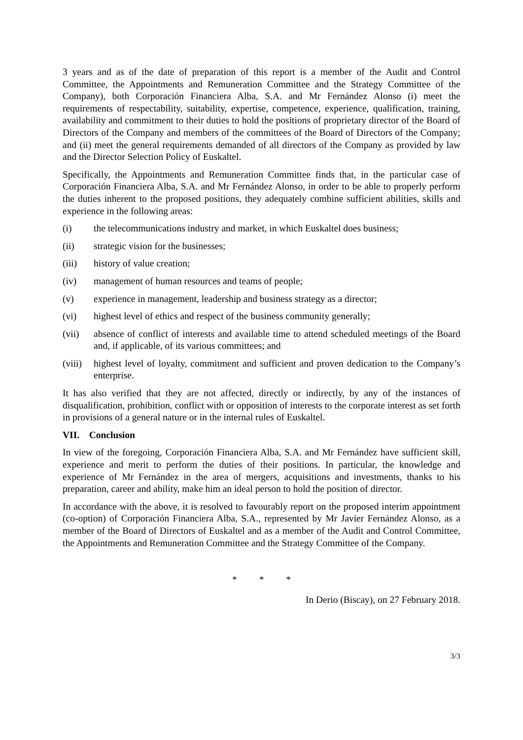3 years and as of the date of preparation of this report is a member of the Audit and Control Committee, the Appointments and Remuneration Committee and the Strategy Committee of the Company), both Corporación Financiera Alba, S.A. and Mr Fernández Alonso (i) meet the requirements of respectability, suitability, expertise, competence, experience, qualification, training, availability and commitment to their duties to hold the positions of proprietary director of the Board of Directors of the Company and members of the committees of the Board of Directors of the Company; and (ii) meet the general requirements demanded of all directors of the Company as provided by law and the Director Selection Policy of Euskaltel.
Specifically, the Appointments and Remuneration Committee finds that, in the particular case of Corporación Financiera Alba, S.A. and Mr Fernández Alonso, in order to be able to properly perform the duties inherent to the proposed positions, they adequately combine sufficient abilities, skills and experience in the following areas:
(i) the telecommunications industry and market, in which Euskaltel does business;
(ii) strategic vision for the businesses;
(iii) history of value creation;
(iv) management of human resources and teams of people;
(v) experience in management, leadership and business strategy as a director;
(vi) highest level of ethics and respect of the business community generally;
(vii) absence of conflict of interests and available time to attend scheduled meetings of the Board and, if applicable, of its various committees; and
(viii) highest level of loyalty, commitment and sufficient and proven dedication to the Company’s enterprise.
It has also verified that they are not affected, directly or indirectly, by any of the instances of disqualification, prohibition, conflict with or opposition of interests to the corporate interest as set forth in provisions of a general nature or in the internal rules of Euskaltel.
VII. Conclusion
In view of the foregoing, Corporación Financiera Alba, S.A. and Mr Fernández have sufficient skill, experience and merit to perform the duties of their positions. In particular, the knowledge and experience of Mr Fernández in the area of mergers, acquisitions and investments, thanks to his preparation, career and ability, make him an ideal person to hold the position of director.
In accordance with the above, it is resolved to favourably report on the proposed interim appointment (co-option) of Corporación Financiera Alba, S.A., represented by Mr Javier Fernández Alonso, as a member of the Board of Directors of Euskaltel and as a member of the Audit and Control Committee, the Appointments and Remuneration Committee and the Strategy Committee of the Company.
* * *
In Derio (Biscay), on 27 February 2018.
3/3